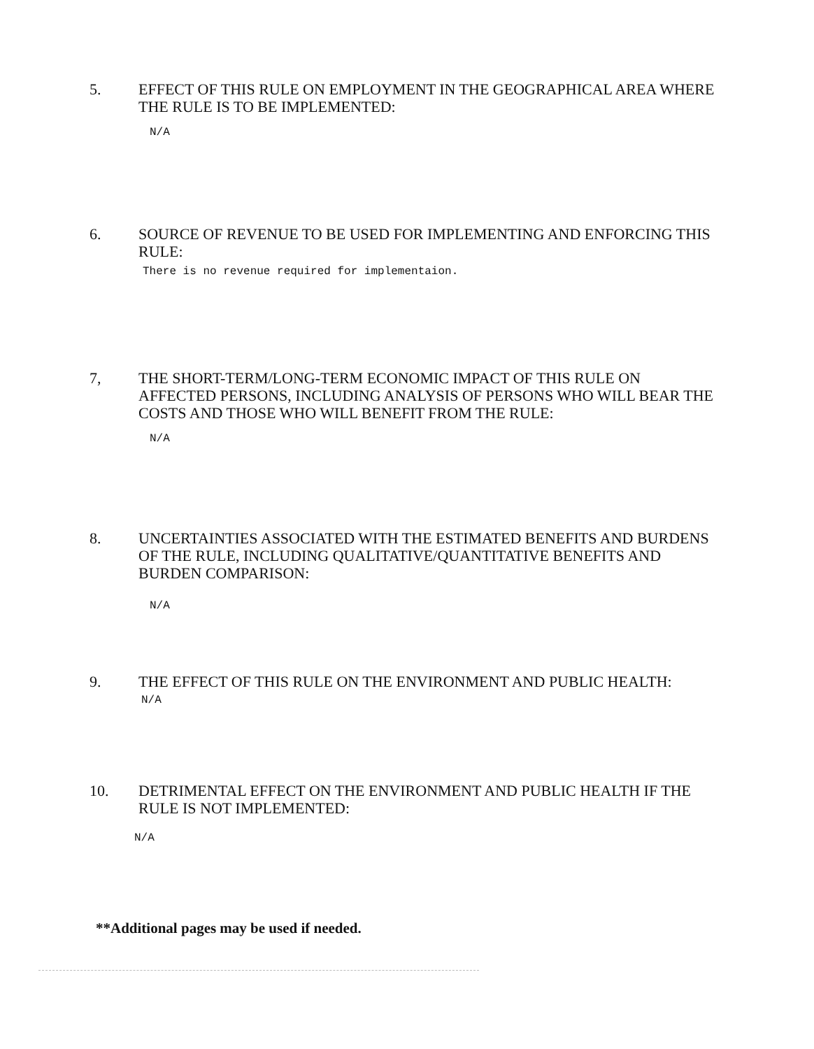5. EFFECT OF THIS RULE ON EMPLOYMENT IN THE GEOGRAPHICAL AREA WHERE THE RULE IS TO BE IMPLEMENTED:
N/A
6. SOURCE OF REVENUE TO BE USED FOR IMPLEMENTING AND ENFORCING THIS RULE:
There is no revenue required for implementaion.
7, THE SHORT-TERM/LONG-TERM ECONOMIC IMPACT OF THIS RULE ON AFFECTED PERSONS, INCLUDING ANALYSIS OF PERSONS WHO WILL BEAR THE COSTS AND THOSE WHO WILL BENEFIT FROM THE RULE:
N/A
8. UNCERTAINTIES ASSOCIATED WITH THE ESTIMATED BENEFITS AND BURDENS OF THE RULE, INCLUDING QUALITATIVE/QUANTITATIVE BENEFITS AND BURDEN COMPARISON:
N/A
9. THE EFFECT OF THIS RULE ON THE ENVIRONMENT AND PUBLIC HEALTH:
N/A
10. DETRIMENTAL EFFECT ON THE ENVIRONMENT AND PUBLIC HEALTH IF THE RULE IS NOT IMPLEMENTED:
N/A
**Additional pages may be used if needed.